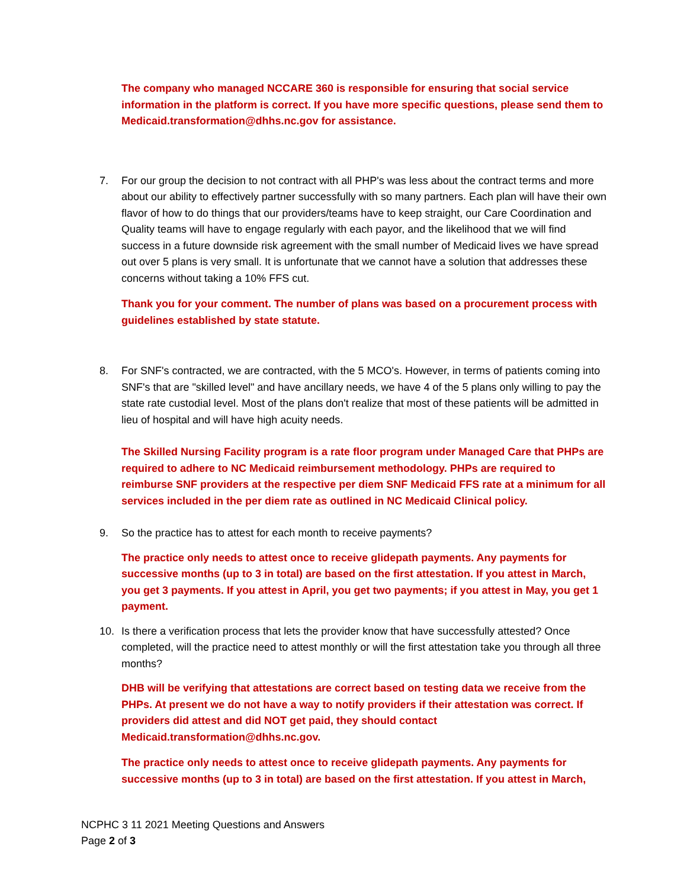The company who managed NCCARE 360 is responsible for ensuring that social service information in the platform is correct. If you have more specific questions, please send them to Medicaid.transformation@dhhs.nc.gov for assistance.
7. For our group the decision to not contract with all PHP's was less about the contract terms and more about our ability to effectively partner successfully with so many partners. Each plan will have their own flavor of how to do things that our providers/teams have to keep straight, our Care Coordination and Quality teams will have to engage regularly with each payor, and the likelihood that we will find success in a future downside risk agreement with the small number of Medicaid lives we have spread out over 5 plans is very small. It is unfortunate that we cannot have a solution that addresses these concerns without taking a 10% FFS cut.
Thank you for your comment. The number of plans was based on a procurement process with guidelines established by state statute.
8. For SNF's contracted, we are contracted, with the 5 MCO's. However, in terms of patients coming into SNF's that are "skilled level" and have ancillary needs, we have 4 of the 5 plans only willing to pay the state rate custodial level. Most of the plans don't realize that most of these patients will be admitted in lieu of hospital and will have high acuity needs.
The Skilled Nursing Facility program is a rate floor program under Managed Care that PHPs are required to adhere to NC Medicaid reimbursement methodology. PHPs are required to reimburse SNF providers at the respective per diem SNF Medicaid FFS rate at a minimum for all services included in the per diem rate as outlined in NC Medicaid Clinical policy.
9. So the practice has to attest for each month to receive payments?
The practice only needs to attest once to receive glidepath payments. Any payments for successive months (up to 3 in total) are based on the first attestation. If you attest in March, you get 3 payments. If you attest in April, you get two payments; if you attest in May, you get 1 payment.
10. Is there a verification process that lets the provider know that have successfully attested? Once completed, will the practice need to attest monthly or will the first attestation take you through all three months?
DHB will be verifying that attestations are correct based on testing data we receive from the PHPs. At present we do not have a way to notify providers if their attestation was correct. If providers did attest and did NOT get paid, they should contact Medicaid.transformation@dhhs.nc.gov.
The practice only needs to attest once to receive glidepath payments. Any payments for successive months (up to 3 in total) are based on the first attestation. If you attest in March,
NCPHC 3 11 2021 Meeting Questions and Answers
Page 2 of 3